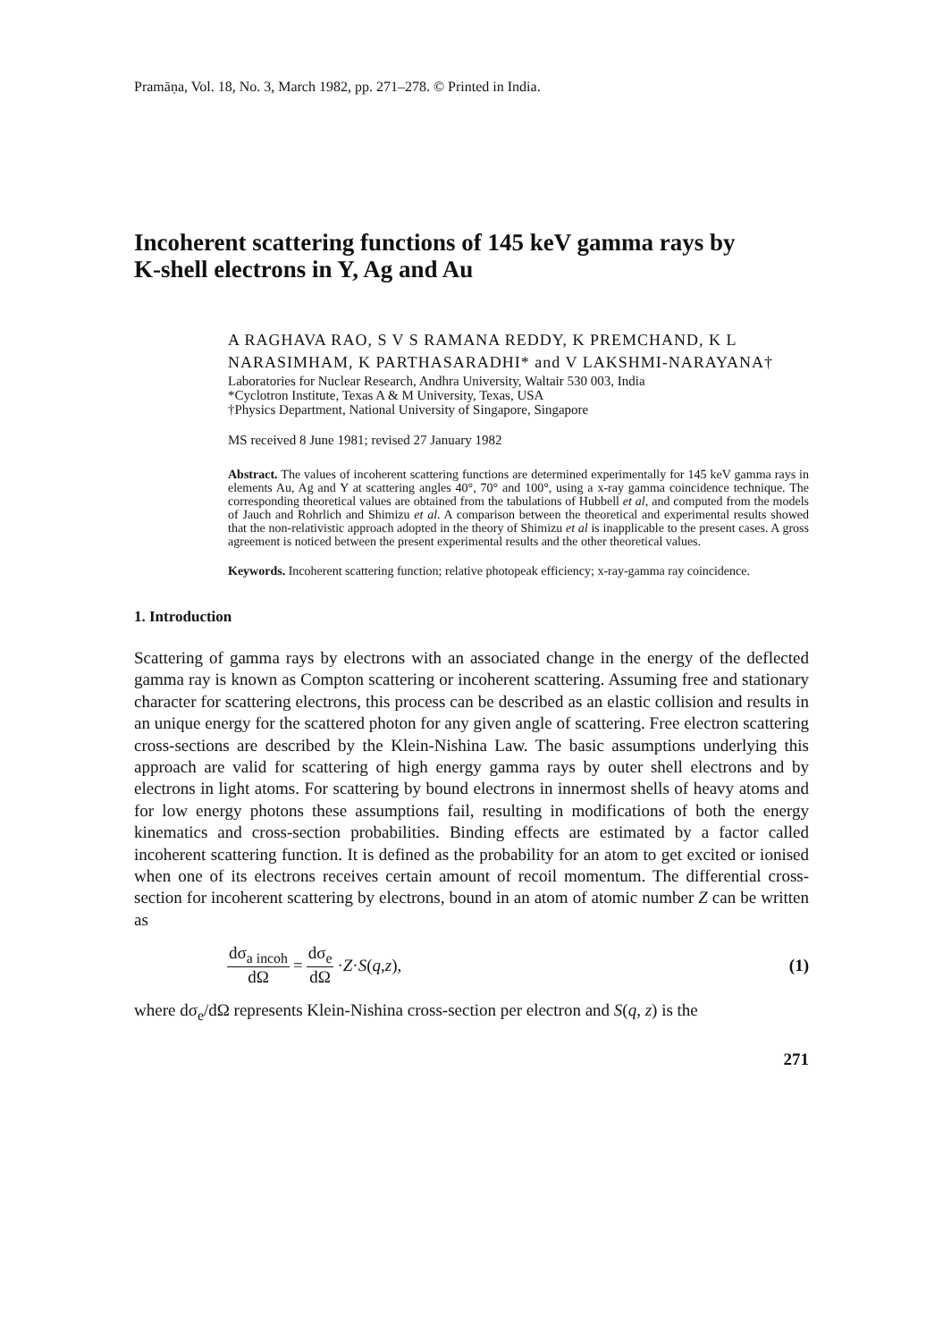Pramāṇa, Vol. 18, No. 3, March 1982, pp. 271–278. © Printed in India.
Incoherent scattering functions of 145 keV gamma rays by K-shell electrons in Y, Ag and Au
A RAGHAVA RAO, S V S RAMANA REDDY, K PREMCHAND, K L NARASIMHAM, K PARTHASARADHI* and V LAKSHMI-NARAYANA†
Laboratories for Nuclear Research, Andhra University, Waltair 530 003, India
*Cyclotron Institute, Texas A & M University, Texas, USA
†Physics Department, National University of Singapore, Singapore
MS received 8 June 1981; revised 27 January 1982
Abstract. The values of incoherent scattering functions are determined experimentally for 145 keV gamma rays in elements Au, Ag and Y at scattering angles 40°, 70° and 100°, using a x-ray gamma coincidence technique. The corresponding theoretical values are obtained from the tabulations of Hubbell et al, and computed from the models of Jauch and Rohrlich and Shimizu et al. A comparison between the theoretical and experimental results showed that the non-relativistic approach adopted in the theory of Shimizu et al is inapplicable to the present cases. A gross agreement is noticed between the present experimental results and the other theoretical values.
Keywords. Incoherent scattering function; relative photopeak efficiency; x-ray-gamma ray coincidence.
1. Introduction
Scattering of gamma rays by electrons with an associated change in the energy of the deflected gamma ray is known as Compton scattering or incoherent scattering. Assuming free and stationary character for scattering electrons, this process can be described as an elastic collision and results in an unique energy for the scattered photon for any given angle of scattering. Free electron scattering cross-sections are described by the Klein-Nishina Law. The basic assumptions underlying this approach are valid for scattering of high energy gamma rays by outer shell electrons and by electrons in light atoms. For scattering by bound electrons in innermost shells of heavy atoms and for low energy photons these assumptions fail, resulting in modifications of both the energy kinematics and cross-section probabilities. Binding effects are estimated by a factor called incoherent scattering function. It is defined as the probability for an atom to get excited or ionised when one of its electrons receives certain amount of recoil momentum. The differential cross-section for incoherent scattering by electrons, bound in an atom of atomic number Z can be written as
dσ<sub>a incoh</sub> dΩ = dσ<sub>e</sub> dΩ · Z · S (q, z), (1)
where dσ<sub>e</sub>/dΩ represents Klein-Nishina cross-section per electron and S(q, z) is the
271